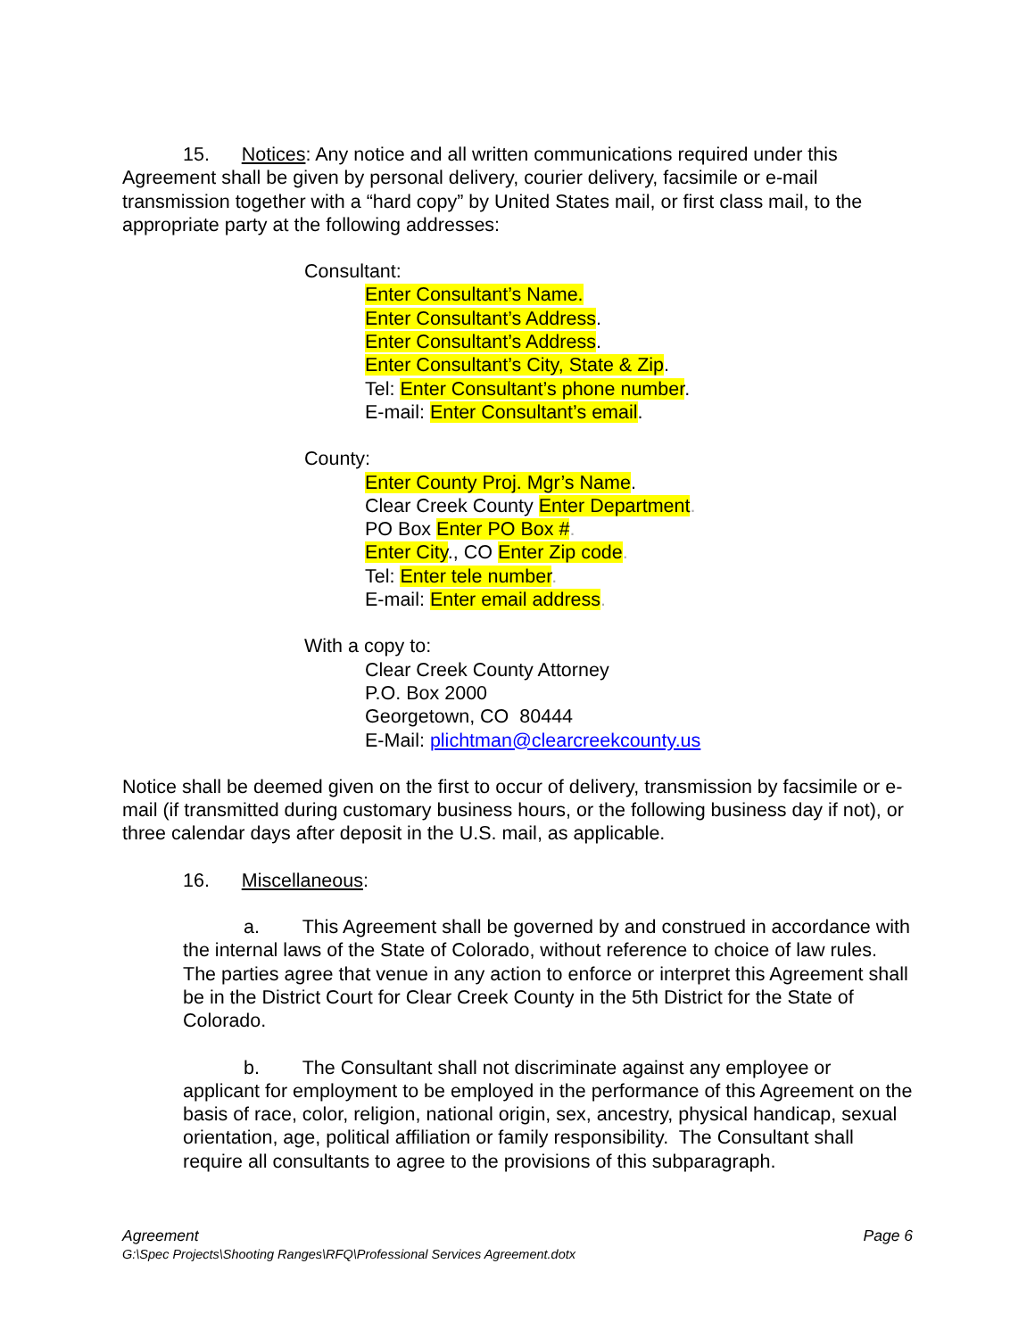15. Notices: Any notice and all written communications required under this Agreement shall be given by personal delivery, courier delivery, facsimile or e-mail transmission together with a “hard copy” by United States mail, or first class mail, to the appropriate party at the following addresses:
Consultant:
Enter Consultant’s Name.
Enter Consultant’s Address.
Enter Consultant’s Address.
Enter Consultant’s City, State & Zip.
Tel: Enter Consultant’s phone number.
E-mail: Enter Consultant’s email.
County:
Enter County Proj. Mgr’s Name.
Clear Creek County Enter Department.
PO Box Enter PO Box #.
Enter City., CO Enter Zip code.
Tel: Enter tele number.
E-mail: Enter email address.
With a copy to:
Clear Creek County Attorney
P.O. Box 2000
Georgetown, CO 80444
E-Mail: plichtman@clearcreekcounty.us
Notice shall be deemed given on the first to occur of delivery, transmission by facsimile or e-mail (if transmitted during customary business hours, or the following business day if not), or three calendar days after deposit in the U.S. mail, as applicable.
16. Miscellaneous:
a. This Agreement shall be governed by and construed in accordance with the internal laws of the State of Colorado, without reference to choice of law rules. The parties agree that venue in any action to enforce or interpret this Agreement shall be in the District Court for Clear Creek County in the 5th District for the State of Colorado.
b. The Consultant shall not discriminate against any employee or applicant for employment to be employed in the performance of this Agreement on the basis of race, color, religion, national origin, sex, ancestry, physical handicap, sexual orientation, age, political affiliation or family responsibility. The Consultant shall require all consultants to agree to the provisions of this subparagraph.
Page 6 Agreement
G:\Spec Projects\Shooting Ranges\RFQ\Professional Services Agreement.dotx